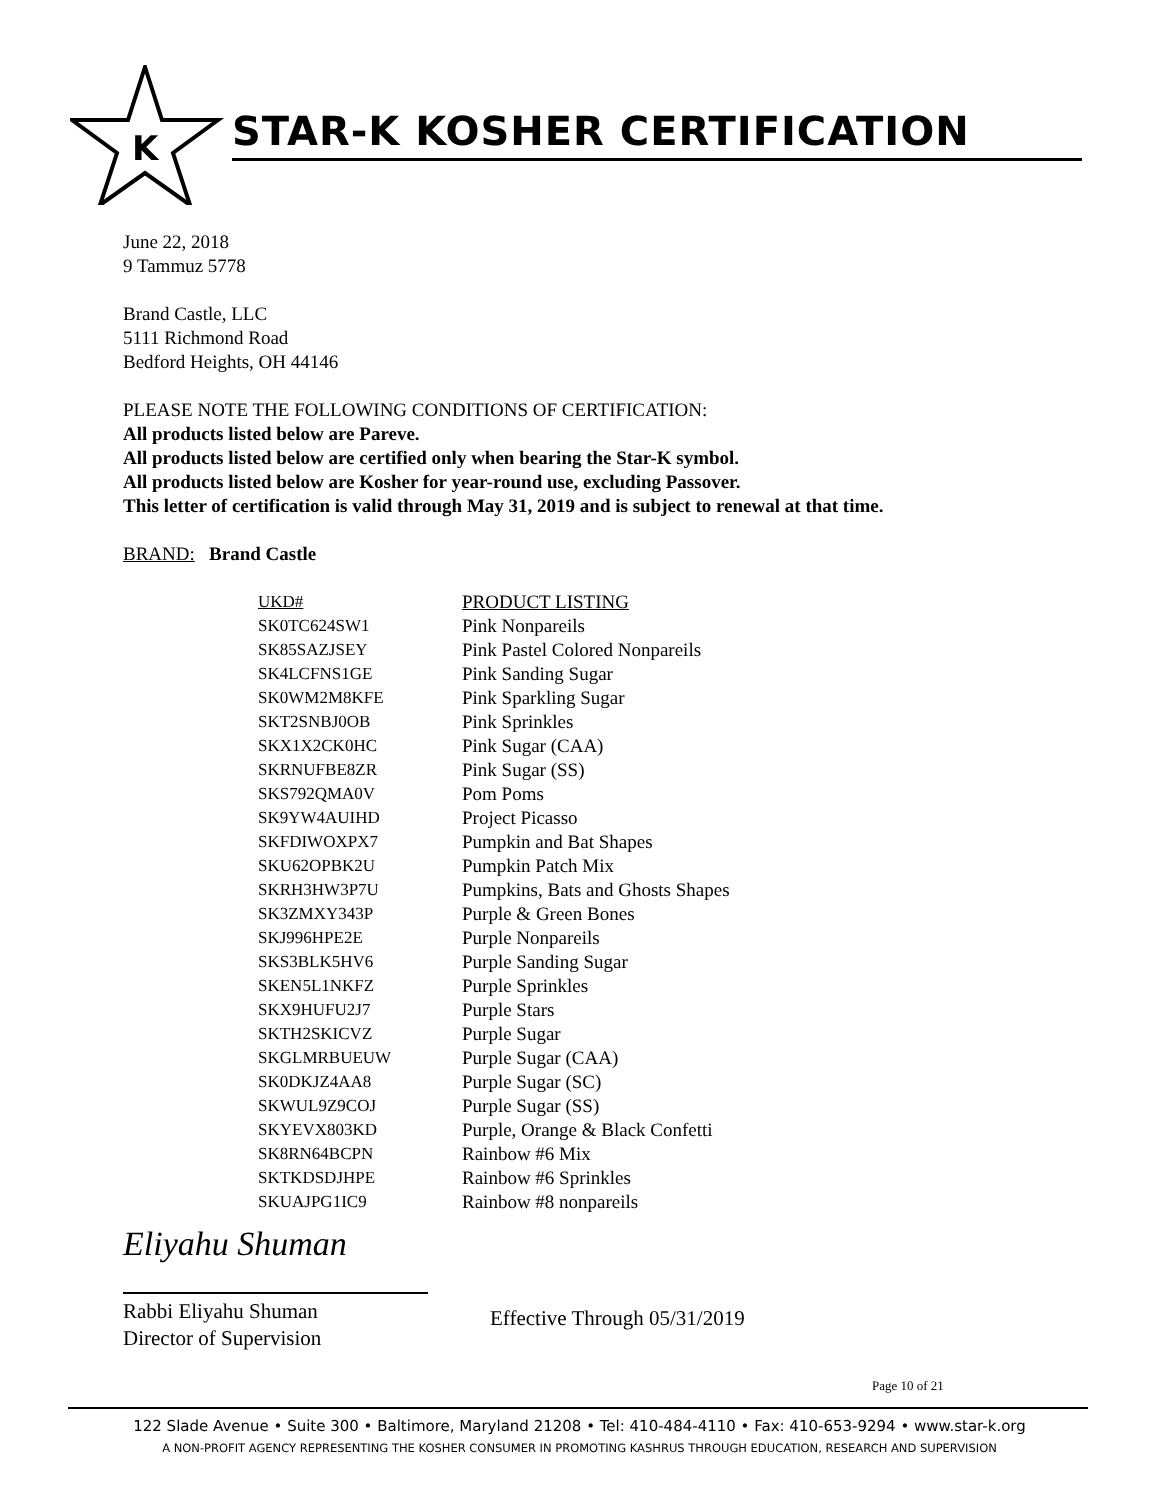K
STAR-K KOSHER CERTIFICATION
June 22, 2018
9 Tammuz 5778
Brand Castle, LLC
5111 Richmond Road
Bedford Heights, OH 44146
PLEASE NOTE THE FOLLOWING CONDITIONS OF CERTIFICATION:
All products listed below are Pareve.
All products listed below are certified only when bearing the Star-K symbol.
All products listed below are Kosher for year-round use, excluding Passover.
This letter of certification is valid through May 31, 2019 and is subject to renewal at that time.
BRAND: Brand Castle
| UKD# | PRODUCT LISTING |
| SK0TC624SW1 | Pink Nonpareils |
| SK85SAZJSEY | Pink Pastel Colored Nonpareils |
| SK4LCFNS1GE | Pink Sanding Sugar |
| SK0WM2M8KFE | Pink Sparkling Sugar |
| SKT2SNBJ0OB | Pink Sprinkles |
| SKX1X2CK0HC | Pink Sugar (CAA) |
| SKRNUFBE8ZR | Pink Sugar (SS) |
| SKS792QMA0V | Pom Poms |
| SK9YW4AUIHD | Project Picasso |
| SKFDIWOXPX7 | Pumpkin and Bat Shapes |
| SKU62OPBK2U | Pumpkin Patch Mix |
| SKRH3HW3P7U | Pumpkins, Bats and Ghosts Shapes |
| SK3ZMXY343P | Purple & Green Bones |
| SKJ996HPE2E | Purple Nonpareils |
| SKS3BLK5HV6 | Purple Sanding Sugar |
| SKEN5L1NKFZ | Purple Sprinkles |
| SKX9HUFU2J7 | Purple Stars |
| SKTH2SKICVZ | Purple Sugar |
| SKGLMRBUEUW | Purple Sugar (CAA) |
| SK0DKJZ4AA8 | Purple Sugar (SC) |
| SKWUL9Z9COJ | Purple Sugar (SS) |
| SKYEVX803KD | Purple, Orange & Black Confetti |
| SK8RN64BCPN | Rainbow #6 Mix |
| SKTKDSDJHPE | Rainbow #6 Sprinkles |
| SKUAJPG1IC9 | Rainbow #8 nonpareils |
Eliyahu Shuman
Rabbi Eliyahu Shuman
Director of Supervision
Effective Through 05/31/2019
Page 10 of 21
122 Slade Avenue • Suite 300 • Baltimore, Maryland 21208 • Tel: 410-484-4110 • Fax: 410-653-9294 • www.star-k.org
A NON-PROFIT AGENCY REPRESENTING THE KOSHER CONSUMER IN PROMOTING KASHRUS THROUGH EDUCATION, RESEARCH AND SUPERVISION